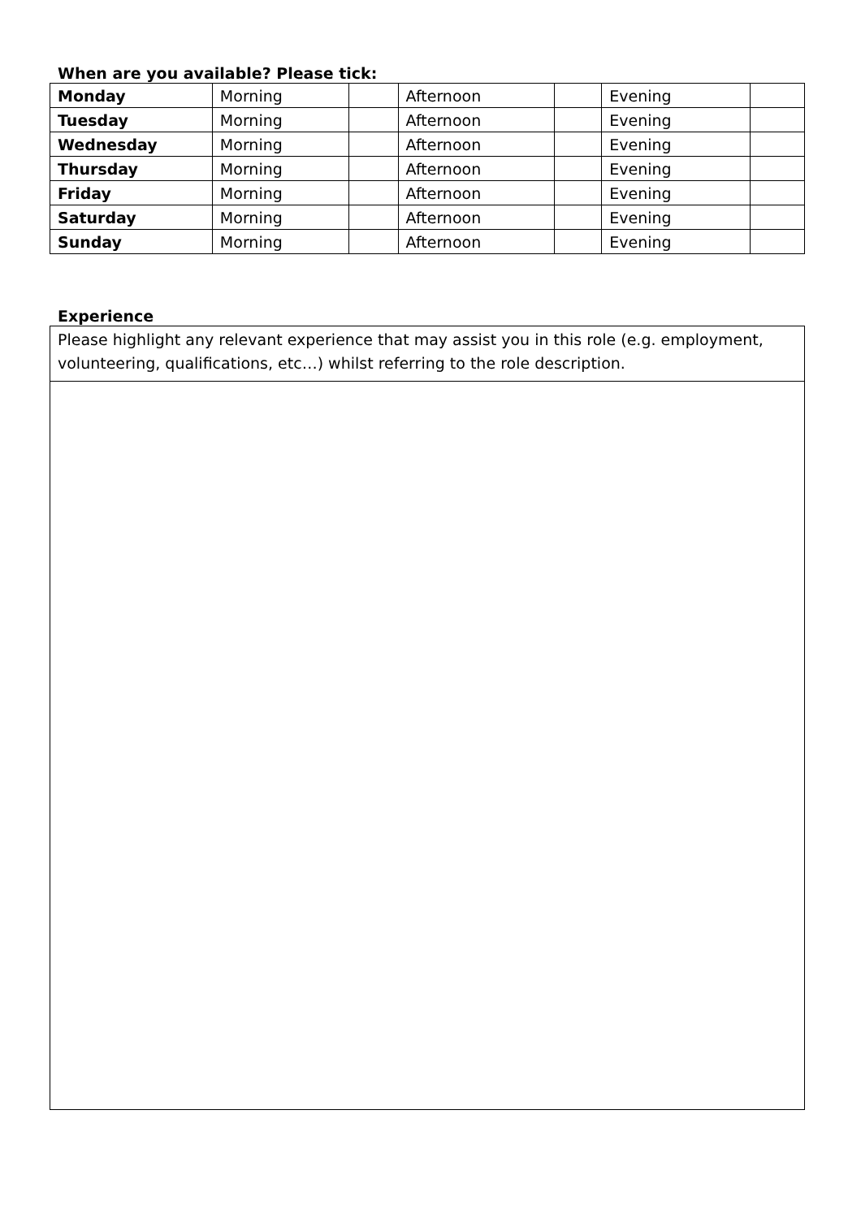When are you available? Please tick:
| Monday | Morning | | Afternoon | | Evening | |
| Tuesday | Morning | | Afternoon | | Evening | |
| Wednesday | Morning | | Afternoon | | Evening | |
| Thursday | Morning | | Afternoon | | Evening | |
| Friday | Morning | | Afternoon | | Evening | |
| Saturday | Morning | | Afternoon | | Evening | |
| Sunday | Morning | | Afternoon | | Evening | |
Experience
Please highlight any relevant experience that may assist you in this role (e.g. employment, volunteering, qualifications, etc…) whilst referring to the role description.